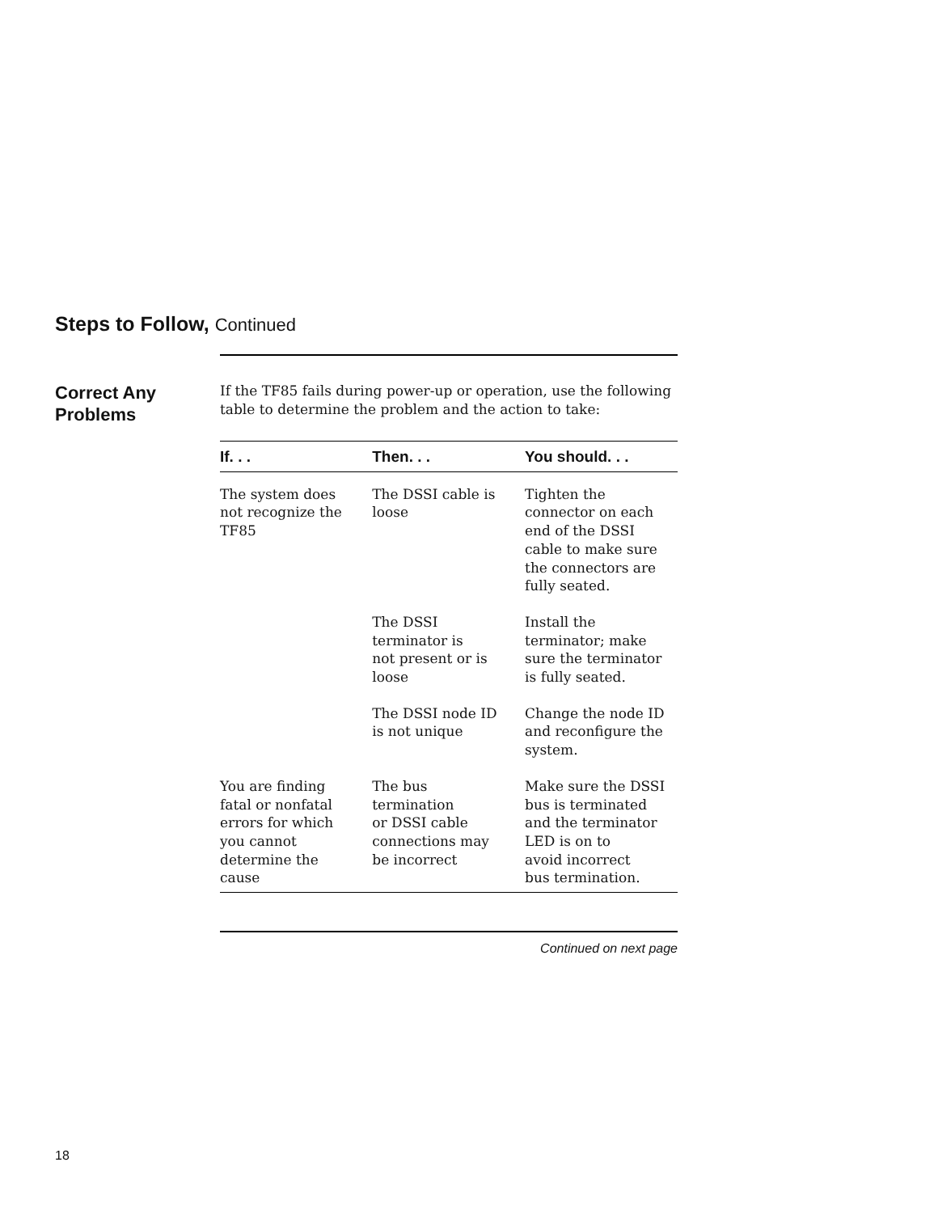Steps to Follow, Continued
Correct Any
Problems
If the TF85 fails during power-up or operation, use the following table to determine the problem and the action to take:
| If. . . | Then. . . | You should. . . |
| --- | --- | --- |
| The system does not recognize the TF85 | The DSSI cable is loose | Tighten the connector on each end of the DSSI cable to make sure the connectors are fully seated. |
| | The DSSI terminator is not present or is loose | Install the terminator; make sure the terminator is fully seated. |
| | The DSSI node ID is not unique | Change the node ID and reconfigure the system. |
| You are finding fatal or nonfatal errors for which you cannot determine the cause | The bus termination or DSSI cable connections may be incorrect | Make sure the DSSI bus is terminated and the terminator LED is on to avoid incorrect bus termination. |
Continued on next page
18